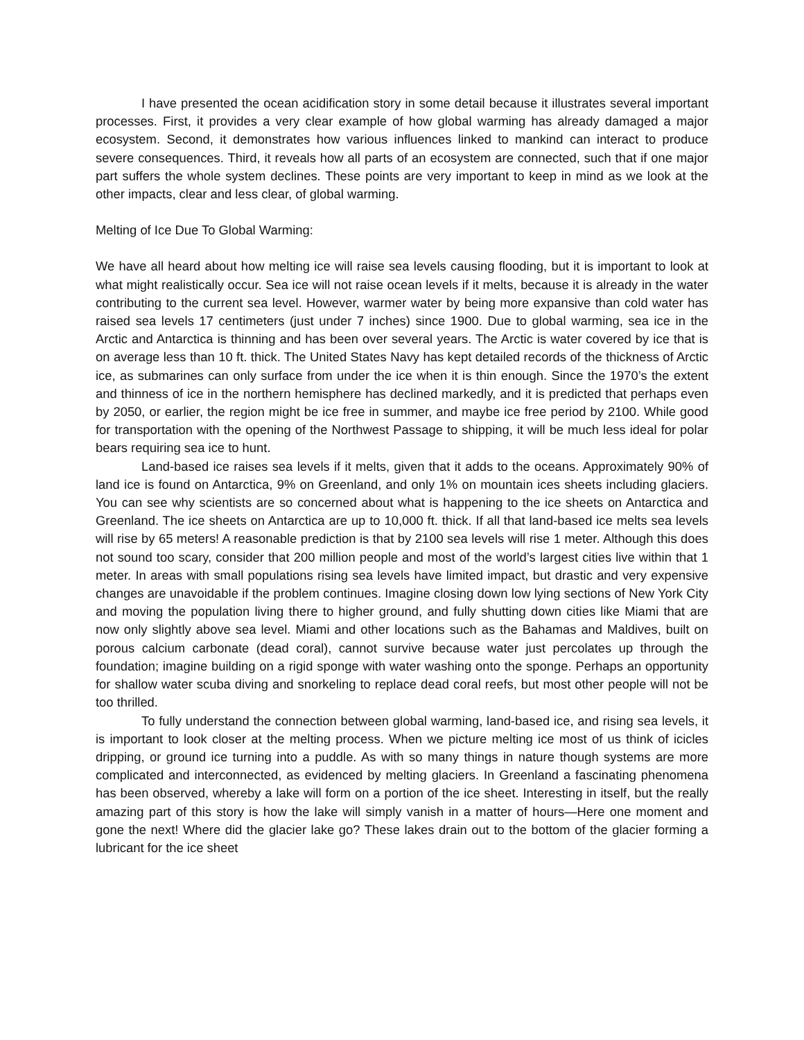I have presented the ocean acidification story in some detail because it illustrates several important processes. First, it provides a very clear example of how global warming has already damaged a major ecosystem. Second, it demonstrates how various influences linked to mankind can interact to produce severe consequences. Third, it reveals how all parts of an ecosystem are connected, such that if one major part suffers the whole system declines. These points are very important to keep in mind as we look at the other impacts, clear and less clear, of global warming.
Melting of Ice Due To Global Warming:
We have all heard about how melting ice will raise sea levels causing flooding, but it is important to look at what might realistically occur. Sea ice will not raise ocean levels if it melts, because it is already in the water contributing to the current sea level. However, warmer water by being more expansive than cold water has raised sea levels 17 centimeters (just under 7 inches) since 1900. Due to global warming, sea ice in the Arctic and Antarctica is thinning and has been over several years. The Arctic is water covered by ice that is on average less than 10 ft. thick. The United States Navy has kept detailed records of the thickness of Arctic ice, as submarines can only surface from under the ice when it is thin enough. Since the 1970’s the extent and thinness of ice in the northern hemisphere has declined markedly, and it is predicted that perhaps even by 2050, or earlier, the region might be ice free in summer, and maybe ice free period by 2100. While good for transportation with the opening of the Northwest Passage to shipping, it will be much less ideal for polar bears requiring sea ice to hunt.
Land-based ice raises sea levels if it melts, given that it adds to the oceans. Approximately 90% of land ice is found on Antarctica, 9% on Greenland, and only 1% on mountain ices sheets including glaciers. You can see why scientists are so concerned about what is happening to the ice sheets on Antarctica and Greenland. The ice sheets on Antarctica are up to 10,000 ft. thick. If all that land-based ice melts sea levels will rise by 65 meters! A reasonable prediction is that by 2100 sea levels will rise 1 meter. Although this does not sound too scary, consider that 200 million people and most of the world’s largest cities live within that 1 meter. In areas with small populations rising sea levels have limited impact, but drastic and very expensive changes are unavoidable if the problem continues. Imagine closing down low lying sections of New York City and moving the population living there to higher ground, and fully shutting down cities like Miami that are now only slightly above sea level. Miami and other locations such as the Bahamas and Maldives, built on porous calcium carbonate (dead coral), cannot survive because water just percolates up through the foundation; imagine building on a rigid sponge with water washing onto the sponge. Perhaps an opportunity for shallow water scuba diving and snorkeling to replace dead coral reefs, but most other people will not be too thrilled.
To fully understand the connection between global warming, land-based ice, and rising sea levels, it is important to look closer at the melting process. When we picture melting ice most of us think of icicles dripping, or ground ice turning into a puddle. As with so many things in nature though systems are more complicated and interconnected, as evidenced by melting glaciers. In Greenland a fascinating phenomena has been observed, whereby a lake will form on a portion of the ice sheet. Interesting in itself, but the really amazing part of this story is how the lake will simply vanish in a matter of hours—Here one moment and gone the next! Where did the glacier lake go? These lakes drain out to the bottom of the glacier forming a lubricant for the ice sheet